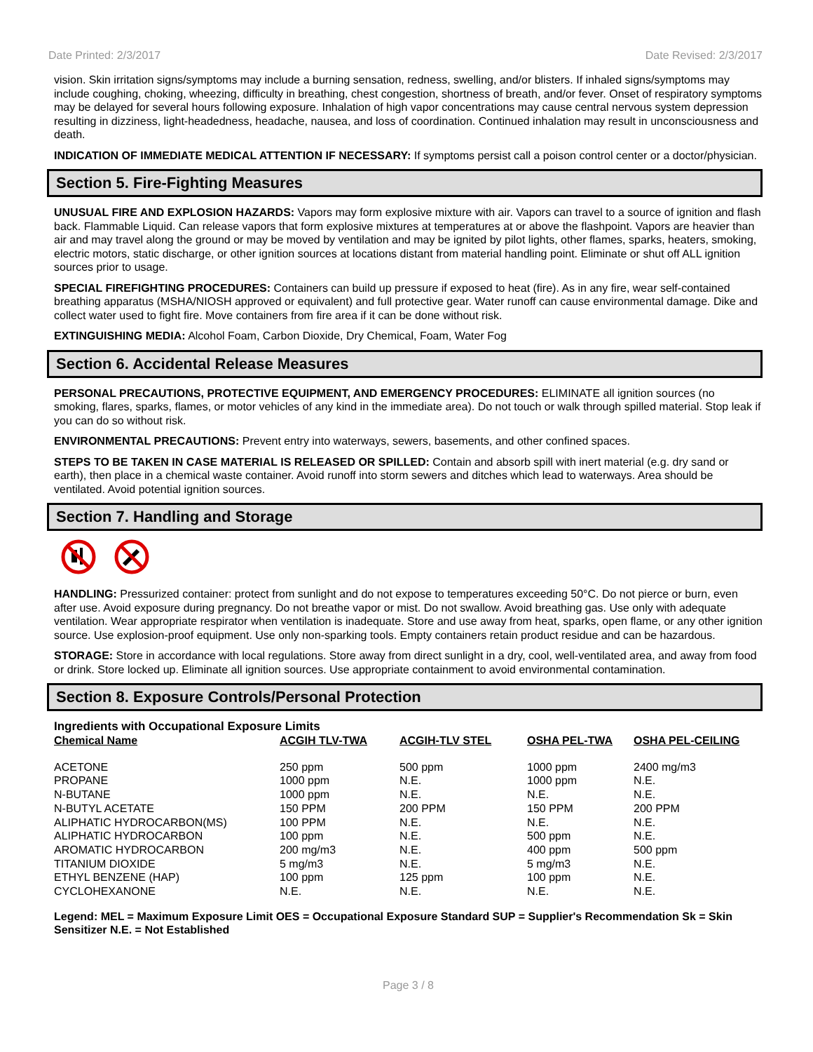Date Printed: 2/3/2017 Date Revised: 2/3/2017
vision. Skin irritation signs/symptoms may include a burning sensation, redness, swelling, and/or blisters. If inhaled signs/symptoms may include coughing, choking, wheezing, difficulty in breathing, chest congestion, shortness of breath, and/or fever. Onset of respiratory symptoms may be delayed for several hours following exposure. Inhalation of high vapor concentrations may cause central nervous system depression resulting in dizziness, light-headedness, headache, nausea, and loss of coordination. Continued inhalation may result in unconsciousness and death.
INDICATION OF IMMEDIATE MEDICAL ATTENTION IF NECESSARY: If symptoms persist call a poison control center or a doctor/physician.
Section 5. Fire-Fighting Measures
UNUSUAL FIRE AND EXPLOSION HAZARDS: Vapors may form explosive mixture with air. Vapors can travel to a source of ignition and flash back. Flammable Liquid. Can release vapors that form explosive mixtures at temperatures at or above the flashpoint. Vapors are heavier than air and may travel along the ground or may be moved by ventilation and may be ignited by pilot lights, other flames, sparks, heaters, smoking, electric motors, static discharge, or other ignition sources at locations distant from material handling point. Eliminate or shut off ALL ignition sources prior to usage.
SPECIAL FIREFIGHTING PROCEDURES: Containers can build up pressure if exposed to heat (fire). As in any fire, wear self-contained breathing apparatus (MSHA/NIOSH approved or equivalent) and full protective gear. Water runoff can cause environmental damage. Dike and collect water used to fight fire. Move containers from fire area if it can be done without risk.
EXTINGUISHING MEDIA: Alcohol Foam, Carbon Dioxide, Dry Chemical, Foam, Water Fog
Section 6. Accidental Release Measures
PERSONAL PRECAUTIONS, PROTECTIVE EQUIPMENT, AND EMERGENCY PROCEDURES: ELIMINATE all ignition sources (no smoking, flares, sparks, flames, or motor vehicles of any kind in the immediate area). Do not touch or walk through spilled material. Stop leak if you can do so without risk.
ENVIRONMENTAL PRECAUTIONS: Prevent entry into waterways, sewers, basements, and other confined spaces.
STEPS TO BE TAKEN IN CASE MATERIAL IS RELEASED OR SPILLED: Contain and absorb spill with inert material (e.g. dry sand or earth), then place in a chemical waste container. Avoid runoff into storm sewers and ditches which lead to waterways. Area should be ventilated. Avoid potential ignition sources.
Section 7. Handling and Storage
HANDLING: Pressurized container: protect from sunlight and do not expose to temperatures exceeding 50°C. Do not pierce or burn, even after use. Avoid exposure during pregnancy. Do not breathe vapor or mist. Do not swallow. Avoid breathing gas. Use only with adequate ventilation. Wear appropriate respirator when ventilation is inadequate. Store and use away from heat, sparks, open flame, or any other ignition source. Use explosion-proof equipment. Use only non-sparking tools. Empty containers retain product residue and can be hazardous.
STORAGE: Store in accordance with local regulations. Store away from direct sunlight in a dry, cool, well-ventilated area, and away from food or drink. Store locked up. Eliminate all ignition sources. Use appropriate containment to avoid environmental contamination.
Section 8. Exposure Controls/Personal Protection
Ingredients with Occupational Exposure Limits
| Chemical Name | ACGIH TLV-TWA | ACGIH-TLV STEL | OSHA PEL-TWA | OSHA PEL-CEILING |
| --- | --- | --- | --- | --- |
| ACETONE | 250 ppm | 500 ppm | 1000 ppm | 2400 mg/m3 |
| PROPANE | 1000 ppm | N.E. | 1000 ppm | N.E. |
| N-BUTANE | 1000 ppm | N.E. | N.E. | N.E. |
| N-BUTYL ACETATE | 150 PPM | 200 PPM | 150 PPM | 200 PPM |
| ALIPHATIC HYDROCARBON(MS) | 100 PPM | N.E. | N.E. | N.E. |
| ALIPHATIC HYDROCARBON | 100 ppm | N.E. | 500 ppm | N.E. |
| AROMATIC HYDROCARBON | 200 mg/m3 | N.E. | 400 ppm | 500 ppm |
| TITANIUM DIOXIDE | 5 mg/m3 | N.E. | 5 mg/m3 | N.E. |
| ETHYL BENZENE (HAP) | 100 ppm | 125 ppm | 100 ppm | N.E. |
| CYCLOHEXANONE | N.E. | N.E. | N.E. | N.E. |
Legend: MEL = Maximum Exposure Limit OES = Occupational Exposure Standard SUP = Supplier's Recommendation Sk = Skin Sensitizer N.E. = Not Established
Page 3 / 8